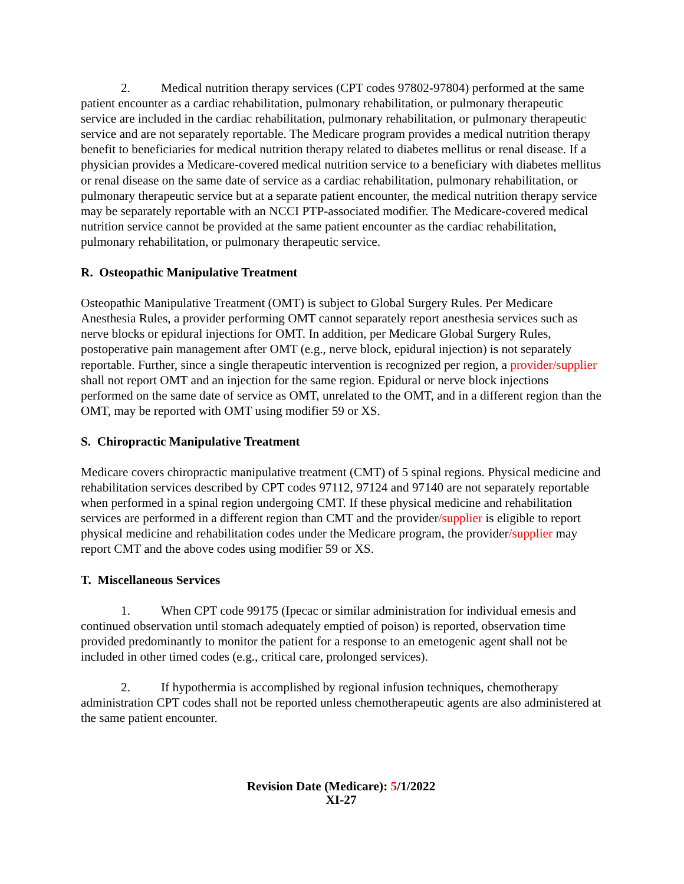2. Medical nutrition therapy services (CPT codes 97802-97804) performed at the same patient encounter as a cardiac rehabilitation, pulmonary rehabilitation, or pulmonary therapeutic service are included in the cardiac rehabilitation, pulmonary rehabilitation, or pulmonary therapeutic service and are not separately reportable. The Medicare program provides a medical nutrition therapy benefit to beneficiaries for medical nutrition therapy related to diabetes mellitus or renal disease. If a physician provides a Medicare-covered medical nutrition service to a beneficiary with diabetes mellitus or renal disease on the same date of service as a cardiac rehabilitation, pulmonary rehabilitation, or pulmonary therapeutic service but at a separate patient encounter, the medical nutrition therapy service may be separately reportable with an NCCI PTP-associated modifier. The Medicare-covered medical nutrition service cannot be provided at the same patient encounter as the cardiac rehabilitation, pulmonary rehabilitation, or pulmonary therapeutic service.
R. Osteopathic Manipulative Treatment
Osteopathic Manipulative Treatment (OMT) is subject to Global Surgery Rules. Per Medicare Anesthesia Rules, a provider performing OMT cannot separately report anesthesia services such as nerve blocks or epidural injections for OMT. In addition, per Medicare Global Surgery Rules, postoperative pain management after OMT (e.g., nerve block, epidural injection) is not separately reportable. Further, since a single therapeutic intervention is recognized per region, a provider/supplier shall not report OMT and an injection for the same region. Epidural or nerve block injections performed on the same date of service as OMT, unrelated to the OMT, and in a different region than the OMT, may be reported with OMT using modifier 59 or XS.
S. Chiropractic Manipulative Treatment
Medicare covers chiropractic manipulative treatment (CMT) of 5 spinal regions. Physical medicine and rehabilitation services described by CPT codes 97112, 97124 and 97140 are not separately reportable when performed in a spinal region undergoing CMT. If these physical medicine and rehabilitation services are performed in a different region than CMT and the provider/supplier is eligible to report physical medicine and rehabilitation codes under the Medicare program, the provider/supplier may report CMT and the above codes using modifier 59 or XS.
T. Miscellaneous Services
1. When CPT code 99175 (Ipecac or similar administration for individual emesis and continued observation until stomach adequately emptied of poison) is reported, observation time provided predominantly to monitor the patient for a response to an emetogenic agent shall not be included in other timed codes (e.g., critical care, prolonged services).
2. If hypothermia is accomplished by regional infusion techniques, chemotherapy administration CPT codes shall not be reported unless chemotherapeutic agents are also administered at the same patient encounter.
Revision Date (Medicare): 5/1/2022
XI-27